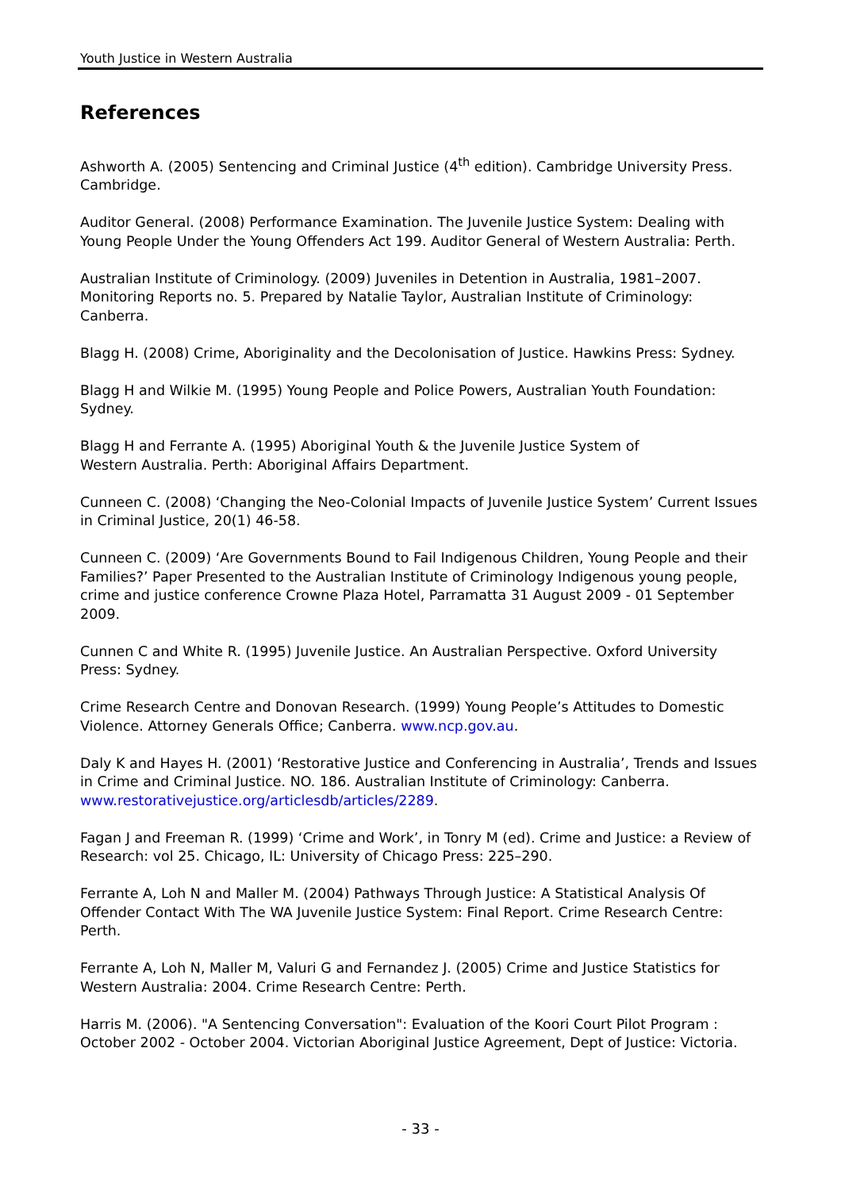Youth Justice in Western Australia
References
Ashworth A. (2005) Sentencing and Criminal Justice (4<sup>th</sup> edition). Cambridge University Press. Cambridge.
Auditor General. (2008) Performance Examination. The Juvenile Justice System: Dealing with Young People Under the Young Offenders Act 199. Auditor General of Western Australia: Perth.
Australian Institute of Criminology. (2009) Juveniles in Detention in Australia, 1981–2007. Monitoring Reports no. 5. Prepared by Natalie Taylor, Australian Institute of Criminology: Canberra.
Blagg H. (2008) Crime, Aboriginality and the Decolonisation of Justice. Hawkins Press: Sydney.
Blagg H and Wilkie M. (1995) Young People and Police Powers, Australian Youth Foundation: Sydney.
Blagg H and Ferrante A. (1995) Aboriginal Youth & the Juvenile Justice System of
Western Australia. Perth: Aboriginal Affairs Department.
Cunneen C. (2008) ‘Changing the Neo-Colonial Impacts of Juvenile Justice System’ Current Issues in Criminal Justice, 20(1) 46-58.
Cunneen C. (2009) ‘Are Governments Bound to Fail Indigenous Children, Young People and their Families?’ Paper Presented to the Australian Institute of Criminology Indigenous young people, crime and justice conference Crowne Plaza Hotel, Parramatta 31 August 2009 - 01 September 2009.
Cunnen C and White R. (1995) Juvenile Justice. An Australian Perspective. Oxford University Press: Sydney.
Crime Research Centre and Donovan Research. (1999) Young People’s Attitudes to Domestic Violence. Attorney Generals Office; Canberra. www.ncp.gov.au.
Daly K and Hayes H. (2001) ‘Restorative Justice and Conferencing in Australia’, Trends and Issues in Crime and Criminal Justice. NO. 186. Australian Institute of Criminology: Canberra. www.restorativejustice.org/articlesdb/articles/2289.
Fagan J and Freeman R. (1999) ‘Crime and Work’, in Tonry M (ed). Crime and Justice: a Review of Research: vol 25. Chicago, IL: University of Chicago Press: 225–290.
Ferrante A, Loh N and Maller M. (2004) Pathways Through Justice: A Statistical Analysis Of Offender Contact With The WA Juvenile Justice System: Final Report. Crime Research Centre: Perth.
Ferrante A, Loh N, Maller M, Valuri G and Fernandez J. (2005) Crime and Justice Statistics for Western Australia: 2004. Crime Research Centre: Perth.
Harris M. (2006). "A Sentencing Conversation": Evaluation of the Koori Court Pilot Program : October 2002 - October 2004. Victorian Aboriginal Justice Agreement, Dept of Justice: Victoria.
- 33 -